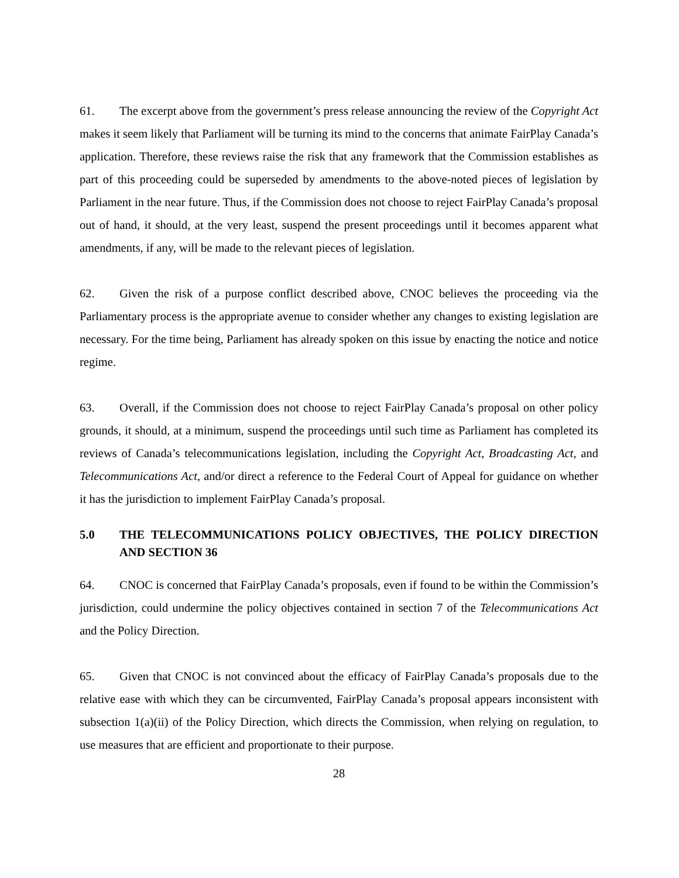61. The excerpt above from the government’s press release announcing the review of the Copyright Act makes it seem likely that Parliament will be turning its mind to the concerns that animate FairPlay Canada’s application. Therefore, these reviews raise the risk that any framework that the Commission establishes as part of this proceeding could be superseded by amendments to the above-noted pieces of legislation by Parliament in the near future. Thus, if the Commission does not choose to reject FairPlay Canada’s proposal out of hand, it should, at the very least, suspend the present proceedings until it becomes apparent what amendments, if any, will be made to the relevant pieces of legislation.
62. Given the risk of a purpose conflict described above, CNOC believes the proceeding via the Parliamentary process is the appropriate avenue to consider whether any changes to existing legislation are necessary. For the time being, Parliament has already spoken on this issue by enacting the notice and notice regime.
63. Overall, if the Commission does not choose to reject FairPlay Canada’s proposal on other policy grounds, it should, at a minimum, suspend the proceedings until such time as Parliament has completed its reviews of Canada’s telecommunications legislation, including the Copyright Act, Broadcasting Act, and Telecommunications Act, and/or direct a reference to the Federal Court of Appeal for guidance on whether it has the jurisdiction to implement FairPlay Canada’s proposal.
5.0 THE TELECOMMUNICATIONS POLICY OBJECTIVES, THE POLICY DIRECTION AND SECTION 36
64. CNOC is concerned that FairPlay Canada’s proposals, even if found to be within the Commission’s jurisdiction, could undermine the policy objectives contained in section 7 of the Telecommunications Act and the Policy Direction.
65. Given that CNOC is not convinced about the efficacy of FairPlay Canada’s proposals due to the relative ease with which they can be circumvented, FairPlay Canada’s proposal appears inconsistent with subsection 1(a)(ii) of the Policy Direction, which directs the Commission, when relying on regulation, to use measures that are efficient and proportionate to their purpose.
28